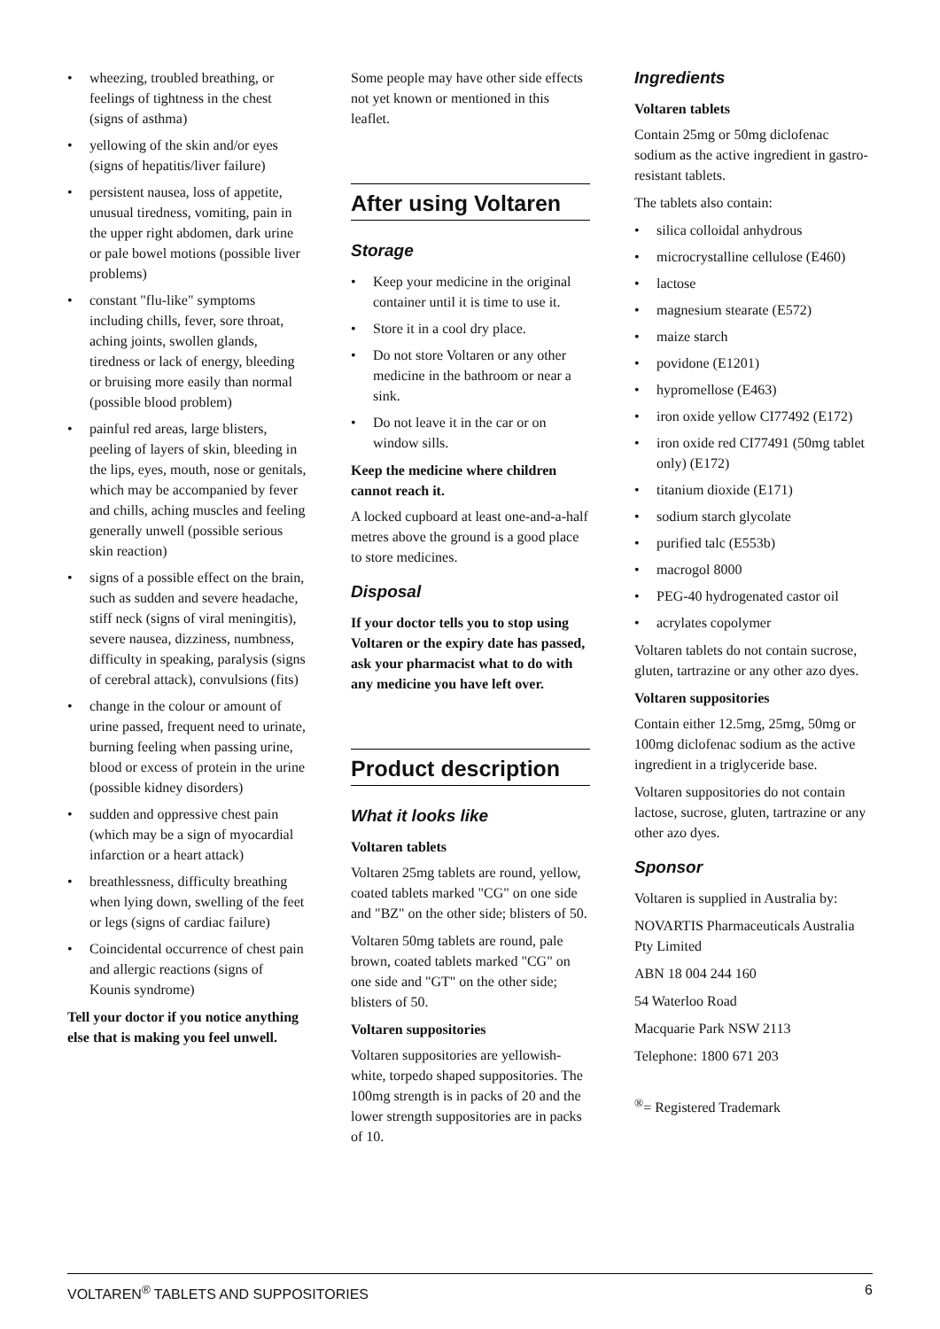• wheezing, troubled breathing, or feelings of tightness in the chest (signs of asthma)
• yellowing of the skin and/or eyes (signs of hepatitis/liver failure)
• persistent nausea, loss of appetite, unusual tiredness, vomiting, pain in the upper right abdomen, dark urine or pale bowel motions (possible liver problems)
• constant "flu-like" symptoms including chills, fever, sore throat, aching joints, swollen glands, tiredness or lack of energy, bleeding or bruising more easily than normal (possible blood problem)
• painful red areas, large blisters, peeling of layers of skin, bleeding in the lips, eyes, mouth, nose or genitals, which may be accompanied by fever and chills, aching muscles and feeling generally unwell (possible serious skin reaction)
• signs of a possible effect on the brain, such as sudden and severe headache, stiff neck (signs of viral meningitis), severe nausea, dizziness, numbness, difficulty in speaking, paralysis (signs of cerebral attack), convulsions (fits)
• change in the colour or amount of urine passed, frequent need to urinate, burning feeling when passing urine, blood or excess of protein in the urine (possible kidney disorders)
• sudden and oppressive chest pain (which may be a sign of myocardial infarction or a heart attack)
• breathlessness, difficulty breathing when lying down, swelling of the feet or legs (signs of cardiac failure)
• Coincidental occurrence of chest pain and allergic reactions (signs of Kounis syndrome)
Tell your doctor if you notice anything else that is making you feel unwell.
Some people may have other side effects not yet known or mentioned in this leaflet.
After using Voltaren
Storage
• Keep your medicine in the original container until it is time to use it.
• Store it in a cool dry place.
• Do not store Voltaren or any other medicine in the bathroom or near a sink.
• Do not leave it in the car or on window sills.
Keep the medicine where children cannot reach it.
A locked cupboard at least one-and-a-half metres above the ground is a good place to store medicines.
Disposal
If your doctor tells you to stop using Voltaren or the expiry date has passed, ask your pharmacist what to do with any medicine you have left over.
Product description
What it looks like
Voltaren tablets
Voltaren 25mg tablets are round, yellow, coated tablets marked "CG" on one side and "BZ" on the other side; blisters of 50.
Voltaren 50mg tablets are round, pale brown, coated tablets marked "CG" on one side and "GT" on the other side; blisters of 50.
Voltaren suppositories
Voltaren suppositories are yellowish-white, torpedo shaped suppositories. The 100mg strength is in packs of 20 and the lower strength suppositories are in packs of 10.
Ingredients
Voltaren tablets
Contain 25mg or 50mg diclofenac sodium as the active ingredient in gastro-resistant tablets.
The tablets also contain:
• silica colloidal anhydrous
• microcrystalline cellulose (E460)
• lactose
• magnesium stearate (E572)
• maize starch
• povidone (E1201)
• hypromellose (E463)
• iron oxide yellow CI77492 (E172)
• iron oxide red CI77491 (50mg tablet only) (E172)
• titanium dioxide (E171)
• sodium starch glycolate
• purified talc (E553b)
• macrogol 8000
• PEG-40 hydrogenated castor oil
• acrylates copolymer
Voltaren tablets do not contain sucrose, gluten, tartrazine or any other azo dyes.
Voltaren suppositories
Contain either 12.5mg, 25mg, 50mg or 100mg diclofenac sodium as the active ingredient in a triglyceride base.
Voltaren suppositories do not contain lactose, sucrose, gluten, tartrazine or any other azo dyes.
Sponsor
Voltaren is supplied in Australia by:
NOVARTIS Pharmaceuticals Australia Pty Limited
ABN 18 004 244 160
54 Waterloo Road
Macquarie Park NSW 2113
Telephone: 1800 671 203
<sup>®</sup>= Registered Trademark
VOLTAREN<sup>®</sup> TABLETS AND SUPPOSITORIES 6